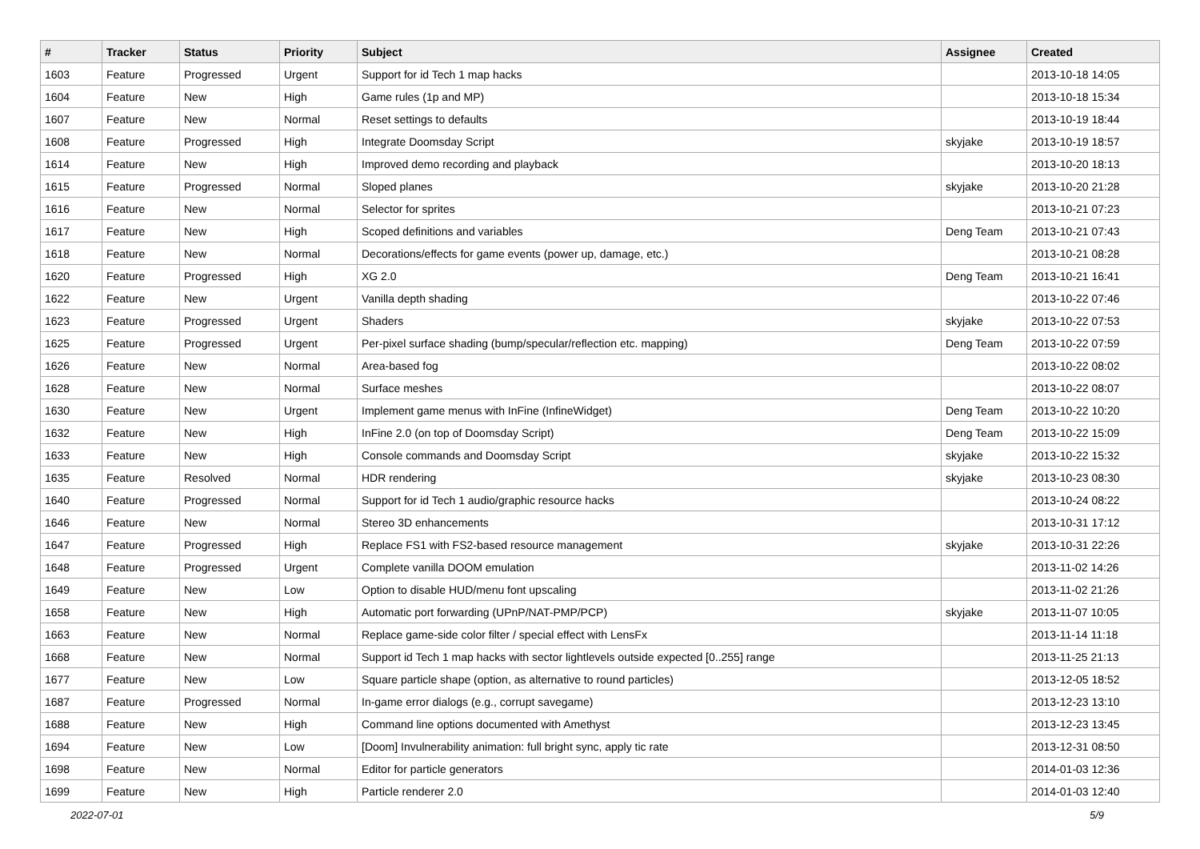| # | Tracker | Status | Priority | Subject | Assignee | Created |
| --- | --- | --- | --- | --- | --- | --- |
| 1603 | Feature | Progressed | Urgent | Support for id Tech 1 map hacks | | 2013-10-18 14:05 |
| 1604 | Feature | New | High | Game rules (1p and MP) | | 2013-10-18 15:34 |
| 1607 | Feature | New | Normal | Reset settings to defaults | | 2013-10-19 18:44 |
| 1608 | Feature | Progressed | High | Integrate Doomsday Script | skyjake | 2013-10-19 18:57 |
| 1614 | Feature | New | High | Improved demo recording and playback | | 2013-10-20 18:13 |
| 1615 | Feature | Progressed | Normal | Sloped planes | skyjake | 2013-10-20 21:28 |
| 1616 | Feature | New | Normal | Selector for sprites | | 2013-10-21 07:23 |
| 1617 | Feature | New | High | Scoped definitions and variables | Deng Team | 2013-10-21 07:43 |
| 1618 | Feature | New | Normal | Decorations/effects for game events (power up, damage, etc.) | | 2013-10-21 08:28 |
| 1620 | Feature | Progressed | High | XG 2.0 | Deng Team | 2013-10-21 16:41 |
| 1622 | Feature | New | Urgent | Vanilla depth shading | | 2013-10-22 07:46 |
| 1623 | Feature | Progressed | Urgent | Shaders | skyjake | 2013-10-22 07:53 |
| 1625 | Feature | Progressed | Urgent | Per-pixel surface shading (bump/specular/reflection etc. mapping) | Deng Team | 2013-10-22 07:59 |
| 1626 | Feature | New | Normal | Area-based fog | | 2013-10-22 08:02 |
| 1628 | Feature | New | Normal | Surface meshes | | 2013-10-22 08:07 |
| 1630 | Feature | New | Urgent | Implement game menus with InFine (InfineWidget) | Deng Team | 2013-10-22 10:20 |
| 1632 | Feature | New | High | InFine 2.0 (on top of Doomsday Script) | Deng Team | 2013-10-22 15:09 |
| 1633 | Feature | New | High | Console commands and Doomsday Script | skyjake | 2013-10-22 15:32 |
| 1635 | Feature | Resolved | Normal | HDR rendering | skyjake | 2013-10-23 08:30 |
| 1640 | Feature | Progressed | Normal | Support for id Tech 1 audio/graphic resource hacks | | 2013-10-24 08:22 |
| 1646 | Feature | New | Normal | Stereo 3D enhancements | | 2013-10-31 17:12 |
| 1647 | Feature | Progressed | High | Replace FS1 with FS2-based resource management | skyjake | 2013-10-31 22:26 |
| 1648 | Feature | Progressed | Urgent | Complete vanilla DOOM emulation | | 2013-11-02 14:26 |
| 1649 | Feature | New | Low | Option to disable HUD/menu font upscaling | | 2013-11-02 21:26 |
| 1658 | Feature | New | High | Automatic port forwarding (UPnP/NAT-PMP/PCP) | skyjake | 2013-11-07 10:05 |
| 1663 | Feature | New | Normal | Replace game-side color filter / special effect with LensFx | | 2013-11-14 11:18 |
| 1668 | Feature | New | Normal | Support id Tech 1 map hacks with sector lightlevels outside expected [0..255] range | | 2013-11-25 21:13 |
| 1677 | Feature | New | Low | Square particle shape (option, as alternative to round particles) | | 2013-12-05 18:52 |
| 1687 | Feature | Progressed | Normal | In-game error dialogs (e.g., corrupt savegame) | | 2013-12-23 13:10 |
| 1688 | Feature | New | High | Command line options documented with Amethyst | | 2013-12-23 13:45 |
| 1694 | Feature | New | Low | [Doom] Invulnerability animation: full bright sync, apply tic rate | | 2013-12-31 08:50 |
| 1698 | Feature | New | Normal | Editor for particle generators | | 2014-01-03 12:36 |
| 1699 | Feature | New | High | Particle renderer 2.0 | | 2014-01-03 12:40 |
2022-07-01 5/9